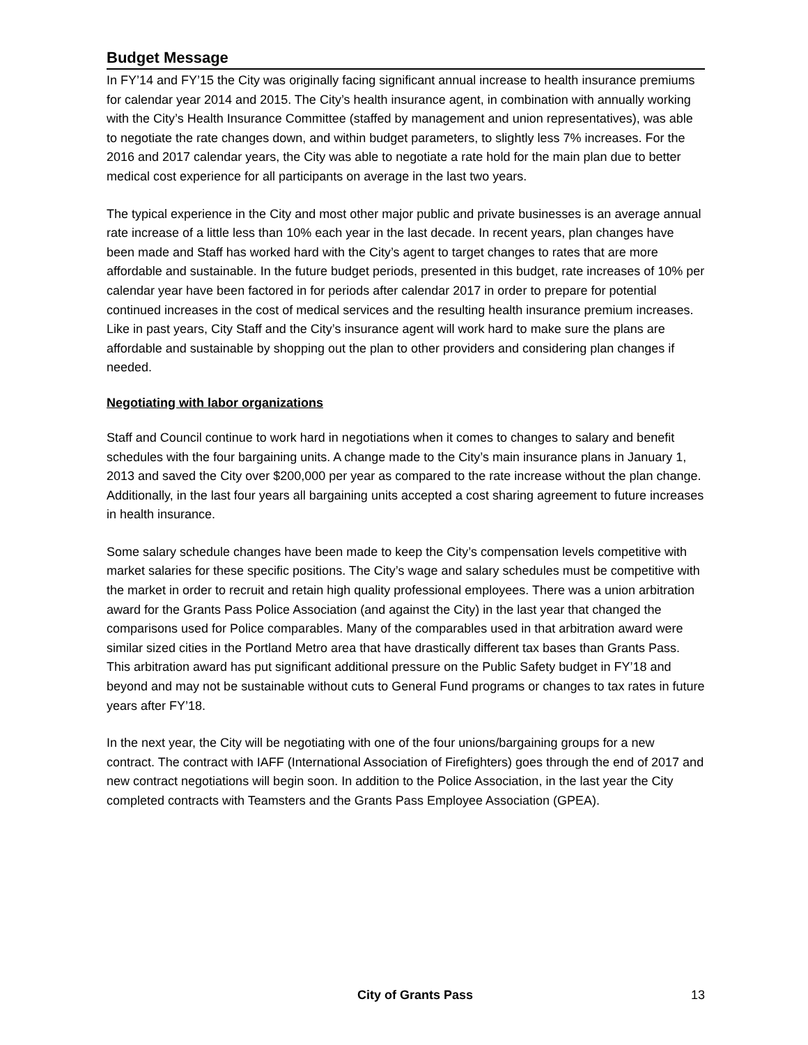Budget Message
In FY’14 and FY’15 the City was originally facing significant annual increase to health insurance premiums for calendar year 2014 and 2015. The City’s health insurance agent, in combination with annually working with the City’s Health Insurance Committee (staffed by management and union representatives), was able to negotiate the rate changes down, and within budget parameters, to slightly less 7% increases. For the 2016 and 2017 calendar years, the City was able to negotiate a rate hold for the main plan due to better medical cost experience for all participants on average in the last two years.
The typical experience in the City and most other major public and private businesses is an average annual rate increase of a little less than 10% each year in the last decade. In recent years, plan changes have been made and Staff has worked hard with the City’s agent to target changes to rates that are more affordable and sustainable. In the future budget periods, presented in this budget, rate increases of 10% per calendar year have been factored in for periods after calendar 2017 in order to prepare for potential continued increases in the cost of medical services and the resulting health insurance premium increases. Like in past years, City Staff and the City’s insurance agent will work hard to make sure the plans are affordable and sustainable by shopping out the plan to other providers and considering plan changes if needed.
Negotiating with labor organizations
Staff and Council continue to work hard in negotiations when it comes to changes to salary and benefit schedules with the four bargaining units. A change made to the City’s main insurance plans in January 1, 2013 and saved the City over $200,000 per year as compared to the rate increase without the plan change. Additionally, in the last four years all bargaining units accepted a cost sharing agreement to future increases in health insurance.
Some salary schedule changes have been made to keep the City’s compensation levels competitive with market salaries for these specific positions. The City’s wage and salary schedules must be competitive with the market in order to recruit and retain high quality professional employees. There was a union arbitration award for the Grants Pass Police Association (and against the City) in the last year that changed the comparisons used for Police comparables. Many of the comparables used in that arbitration award were similar sized cities in the Portland Metro area that have drastically different tax bases than Grants Pass. This arbitration award has put significant additional pressure on the Public Safety budget in FY’18 and beyond and may not be sustainable without cuts to General Fund programs or changes to tax rates in future years after FY’18.
In the next year, the City will be negotiating with one of the four unions/bargaining groups for a new contract. The contract with IAFF (International Association of Firefighters) goes through the end of 2017 and new contract negotiations will begin soon. In addition to the Police Association, in the last year the City completed contracts with Teamsters and the Grants Pass Employee Association (GPEA).
City of Grants Pass 13